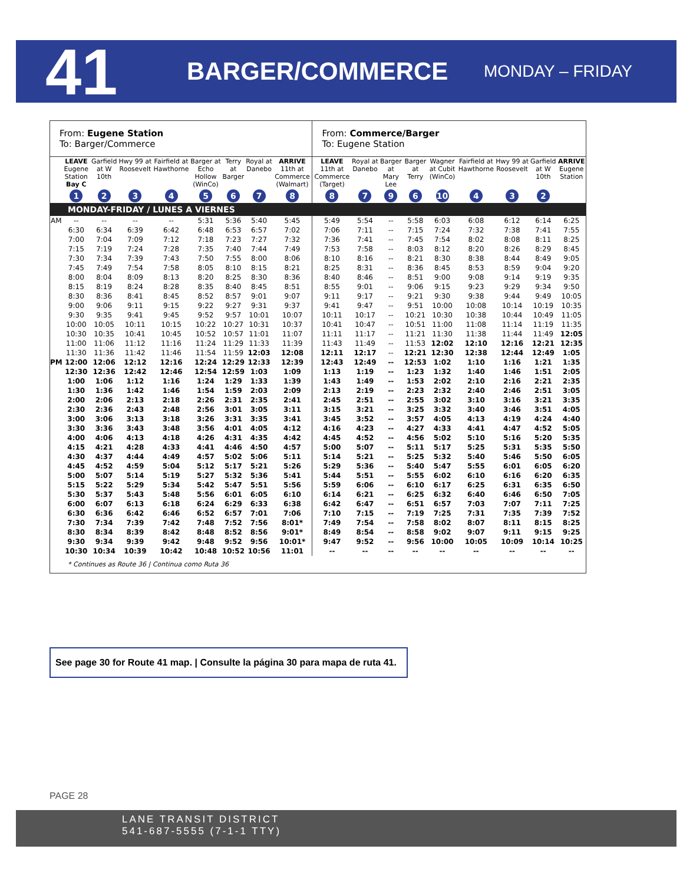41
BARGER/COMMERCE
MONDAY – FRIDAY
| From: Eugene Station To: Barger/Commerce | | | | | | | | | From: Commerce/Barger To: Eugene Station | | | | | | | | |
| | LEAVE Eugene Station Bay C | Garfield at W 10th | Hwy 99 at Roosevelt | Fairfield at Hawthorne | Barger at Echo Hollow (WinCo) | Terry at Barger | Royal at Danebo | ARRIVE 11th at Commerce (Walmart) | LEAVE 11th at Commerce (Target) | Royal at Danebo | Barger at Mary Lee | Barger at Terry | Wagner at Cubit (WinCo) | Fairfield at Hawthorne | Hwy 99 at Roosevelt | Garfield at W 10th | ARRIVE Eugene Station |
| | 1 | 2 | 3 | 4 | 5 | 6 | 7 | 8 | 8 | 7 | 9 | 6 | 10 | 4 | 3 | 2 | |
| MONDAY-FRIDAY / LUNES A VIERNES | | | | | | | | | | | | | | | | | |
| AM | -- | -- | -- | -- | 5:31 | 5:36 | 5:40 | 5:45 | 5:49 | 5:54 | -- | 5:58 | 6:03 | 6:08 | 6:12 | 6:14 | 6:25 |
| | 6:30 | 6:34 | 6:39 | 6:42 | 6:48 | 6:53 | 6:57 | 7:02 | 7:06 | 7:11 | -- | 7:15 | 7:24 | 7:32 | 7:38 | 7:41 | 7:55 |
| | 7:00 | 7:04 | 7:09 | 7:12 | 7:18 | 7:23 | 7:27 | 7:32 | 7:36 | 7:41 | -- | 7:45 | 7:54 | 8:02 | 8:08 | 8:11 | 8:25 |
| | 7:15 | 7:19 | 7:24 | 7:28 | 7:35 | 7:40 | 7:44 | 7:49 | 7:53 | 7:58 | -- | 8:03 | 8:12 | 8:20 | 8:26 | 8:29 | 8:45 |
| | 7:30 | 7:34 | 7:39 | 7:43 | 7:50 | 7:55 | 8:00 | 8:06 | 8:10 | 8:16 | -- | 8:21 | 8:30 | 8:38 | 8:44 | 8:49 | 9:05 |
| | 7:45 | 7:49 | 7:54 | 7:58 | 8:05 | 8:10 | 8:15 | 8:21 | 8:25 | 8:31 | -- | 8:36 | 8:45 | 8:53 | 8:59 | 9:04 | 9:20 |
| | 8:00 | 8:04 | 8:09 | 8:13 | 8:20 | 8:25 | 8:30 | 8:36 | 8:40 | 8:46 | -- | 8:51 | 9:00 | 9:08 | 9:14 | 9:19 | 9:35 |
| | 8:15 | 8:19 | 8:24 | 8:28 | 8:35 | 8:40 | 8:45 | 8:51 | 8:55 | 9:01 | -- | 9:06 | 9:15 | 9:23 | 9:29 | 9:34 | 9:50 |
| | 8:30 | 8:36 | 8:41 | 8:45 | 8:52 | 8:57 | 9:01 | 9:07 | 9:11 | 9:17 | -- | 9:21 | 9:30 | 9:38 | 9:44 | 9:49 | 10:05 |
| | 9:00 | 9:06 | 9:11 | 9:15 | 9:22 | 9:27 | 9:31 | 9:37 | 9:41 | 9:47 | -- | 9:51 | 10:00 | 10:08 | 10:14 | 10:19 | 10:35 |
| | 9:30 | 9:35 | 9:41 | 9:45 | 9:52 | 9:57 | 10:01 | 10:07 | 10:11 | 10:17 | -- | 10:21 | 10:30 | 10:38 | 10:44 | 10:49 | 11:05 |
| | 10:00 | 10:05 | 10:11 | 10:15 | 10:22 | 10:27 | 10:31 | 10:37 | 10:41 | 10:47 | -- | 10:51 | 11:00 | 11:08 | 11:14 | 11:19 | 11:35 |
| | 10:30 | 10:35 | 10:41 | 10:45 | 10:52 | 10:57 | 11:01 | 11:07 | 11:11 | 11:17 | -- | 11:21 | 11:30 | 11:38 | 11:44 | 11:49 | 12:05 |
| | 11:00 | 11:06 | 11:12 | 11:16 | 11:24 | 11:29 | 11:33 | 11:39 | 11:43 | 11:49 | -- | 11:53 | 12:02 | 12:10 | 12:16 | 12:21 | 12:35 |
| | 11:30 | 11:36 | 11:42 | 11:46 | 11:54 | 11:59 | 12:03 | 12:08 | 12:11 | 12:17 | -- | 12:21 | 12:30 | 12:38 | 12:44 | 12:49 | 1:05 |
| PM | 12:00 | 12:06 | 12:12 | 12:16 | 12:24 | 12:29 | 12:33 | 12:39 | 12:43 | 12:49 | -- | 12:53 | 1:02 | 1:10 | 1:16 | 1:21 | 1:35 |
| | 12:30 | 12:36 | 12:42 | 12:46 | 12:54 | 12:59 | 1:03 | 1:09 | 1:13 | 1:19 | -- | 1:23 | 1:32 | 1:40 | 1:46 | 1:51 | 2:05 |
| | 1:00 | 1:06 | 1:12 | 1:16 | 1:24 | 1:29 | 1:33 | 1:39 | 1:43 | 1:49 | -- | 1:53 | 2:02 | 2:10 | 2:16 | 2:21 | 2:35 |
| | 1:30 | 1:36 | 1:42 | 1:46 | 1:54 | 1:59 | 2:03 | 2:09 | 2:13 | 2:19 | -- | 2:23 | 2:32 | 2:40 | 2:46 | 2:51 | 3:05 |
| | 2:00 | 2:06 | 2:13 | 2:18 | 2:26 | 2:31 | 2:35 | 2:41 | 2:45 | 2:51 | -- | 2:55 | 3:02 | 3:10 | 3:16 | 3:21 | 3:35 |
| | 2:30 | 2:36 | 2:43 | 2:48 | 2:56 | 3:01 | 3:05 | 3:11 | 3:15 | 3:21 | -- | 3:25 | 3:32 | 3:40 | 3:46 | 3:51 | 4:05 |
| | 3:00 | 3:06 | 3:13 | 3:18 | 3:26 | 3:31 | 3:35 | 3:41 | 3:45 | 3:52 | -- | 3:57 | 4:05 | 4:13 | 4:19 | 4:24 | 4:40 |
| | 3:30 | 3:36 | 3:43 | 3:48 | 3:56 | 4:01 | 4:05 | 4:12 | 4:16 | 4:23 | -- | 4:27 | 4:33 | 4:41 | 4:47 | 4:52 | 5:05 |
| | 4:00 | 4:06 | 4:13 | 4:18 | 4:26 | 4:31 | 4:35 | 4:42 | 4:45 | 4:52 | -- | 4:56 | 5:02 | 5:10 | 5:16 | 5:20 | 5:35 |
| | 4:15 | 4:21 | 4:28 | 4:33 | 4:41 | 4:46 | 4:50 | 4:57 | 5:00 | 5:07 | -- | 5:11 | 5:17 | 5:25 | 5:31 | 5:35 | 5:50 |
| | 4:30 | 4:37 | 4:44 | 4:49 | 4:57 | 5:02 | 5:06 | 5:11 | 5:14 | 5:21 | -- | 5:25 | 5:32 | 5:40 | 5:46 | 5:50 | 6:05 |
| | 4:45 | 4:52 | 4:59 | 5:04 | 5:12 | 5:17 | 5:21 | 5:26 | 5:29 | 5:36 | -- | 5:40 | 5:47 | 5:55 | 6:01 | 6:05 | 6:20 |
| | 5:00 | 5:07 | 5:14 | 5:19 | 5:27 | 5:32 | 5:36 | 5:41 | 5:44 | 5:51 | -- | 5:55 | 6:02 | 6:10 | 6:16 | 6:20 | 6:35 |
| | 5:15 | 5:22 | 5:29 | 5:34 | 5:42 | 5:47 | 5:51 | 5:56 | 5:59 | 6:06 | -- | 6:10 | 6:17 | 6:25 | 6:31 | 6:35 | 6:50 |
| | 5:30 | 5:37 | 5:43 | 5:48 | 5:56 | 6:01 | 6:05 | 6:10 | 6:14 | 6:21 | -- | 6:25 | 6:32 | 6:40 | 6:46 | 6:50 | 7:05 |
| | 6:00 | 6:07 | 6:13 | 6:18 | 6:24 | 6:29 | 6:33 | 6:38 | 6:42 | 6:47 | -- | 6:51 | 6:57 | 7:03 | 7:07 | 7:11 | 7:25 |
| | 6:30 | 6:36 | 6:42 | 6:46 | 6:52 | 6:57 | 7:01 | 7:06 | 7:10 | 7:15 | -- | 7:19 | 7:25 | 7:31 | 7:35 | 7:39 | 7:52 |
| | 7:30 | 7:34 | 7:39 | 7:42 | 7:48 | 7:52 | 7:56 | 8:01* | 7:49 | 7:54 | -- | 7:58 | 8:02 | 8:07 | 8:11 | 8:15 | 8:25 |
| | 8:30 | 8:34 | 8:39 | 8:42 | 8:48 | 8:52 | 8:56 | 9:01* | 8:49 | 8:54 | -- | 8:58 | 9:02 | 9:07 | 9:11 | 9:15 | 9:25 |
| | 9:30 | 9:34 | 9:39 | 9:42 | 9:48 | 9:52 | 9:56 | 10:01* | 9:47 | 9:52 | -- | 9:56 | 10:00 | 10:05 | 10:09 | 10:14 | 10:25 |
| | 10:30 | 10:34 | 10:39 | 10:42 | 10:48 | 10:52 | 10:56 | 11:01 | -- | -- | -- | -- | -- | -- | -- | -- | -- |
| * Continues as Route 36 / Continua como Ruta 36 | | | | | | | | | | | | | | | | | |
See page 30 for Route 41 map. | Consulte la página 30 para mapa de ruta 41.
PAGE 28
LANE TRANSIT DISTRICT
541-687-5555 (7-1-1 TTY)